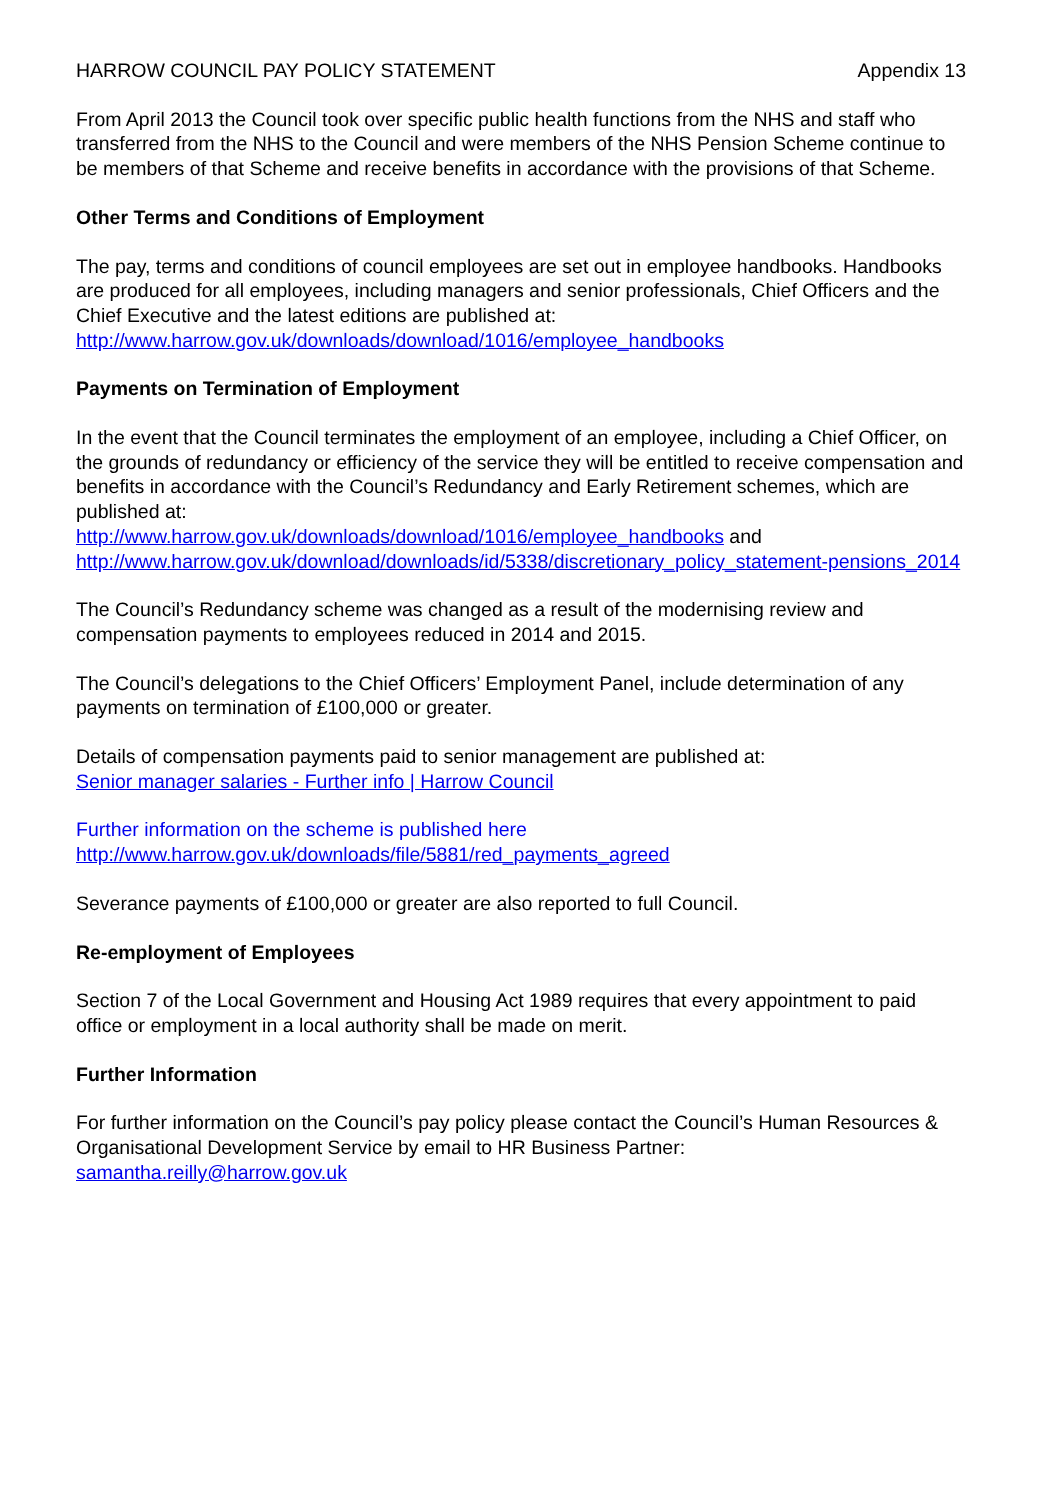HARROW COUNCIL PAY POLICY STATEMENT Appendix 13
From April 2013 the Council took over specific public health functions from the NHS and staff who transferred from the NHS to the Council and were members of the NHS Pension Scheme continue to be members of that Scheme and receive benefits in accordance with the provisions of that Scheme.
Other Terms and Conditions of Employment
The pay, terms and conditions of council employees are set out in employee handbooks. Handbooks are produced for all employees, including managers and senior professionals, Chief Officers and the Chief Executive and the latest editions are published at:
http://www.harrow.gov.uk/downloads/download/1016/employee_handbooks
Payments on Termination of Employment
In the event that the Council terminates the employment of an employee, including a Chief Officer, on the grounds of redundancy or efficiency of the service they will be entitled to receive compensation and benefits in accordance with the Council’s Redundancy and Early Retirement schemes, which are published at:
http://www.harrow.gov.uk/downloads/download/1016/employee_handbooks and
http://www.harrow.gov.uk/download/downloads/id/5338/discretionary_policy_statement-pensions_2014
The Council’s Redundancy scheme was changed as a result of the modernising review and compensation payments to employees reduced in 2014 and 2015.
The Council’s delegations to the Chief Officers’ Employment Panel, include determination of any payments on termination of £100,000 or greater.
Details of compensation payments paid to senior management are published at:
Senior manager salaries - Further info | Harrow Council
Further information on the scheme is published here
http://www.harrow.gov.uk/downloads/file/5881/red_payments_agreed
Severance payments of £100,000 or greater are also reported to full Council.
Re-employment of Employees
Section 7 of the Local Government and Housing Act 1989 requires that every appointment to paid office or employment in a local authority shall be made on merit.
Further Information
For further information on the Council’s pay policy please contact the Council’s Human Resources & Organisational Development Service by email to HR Business Partner:
samantha.reilly@harrow.gov.uk